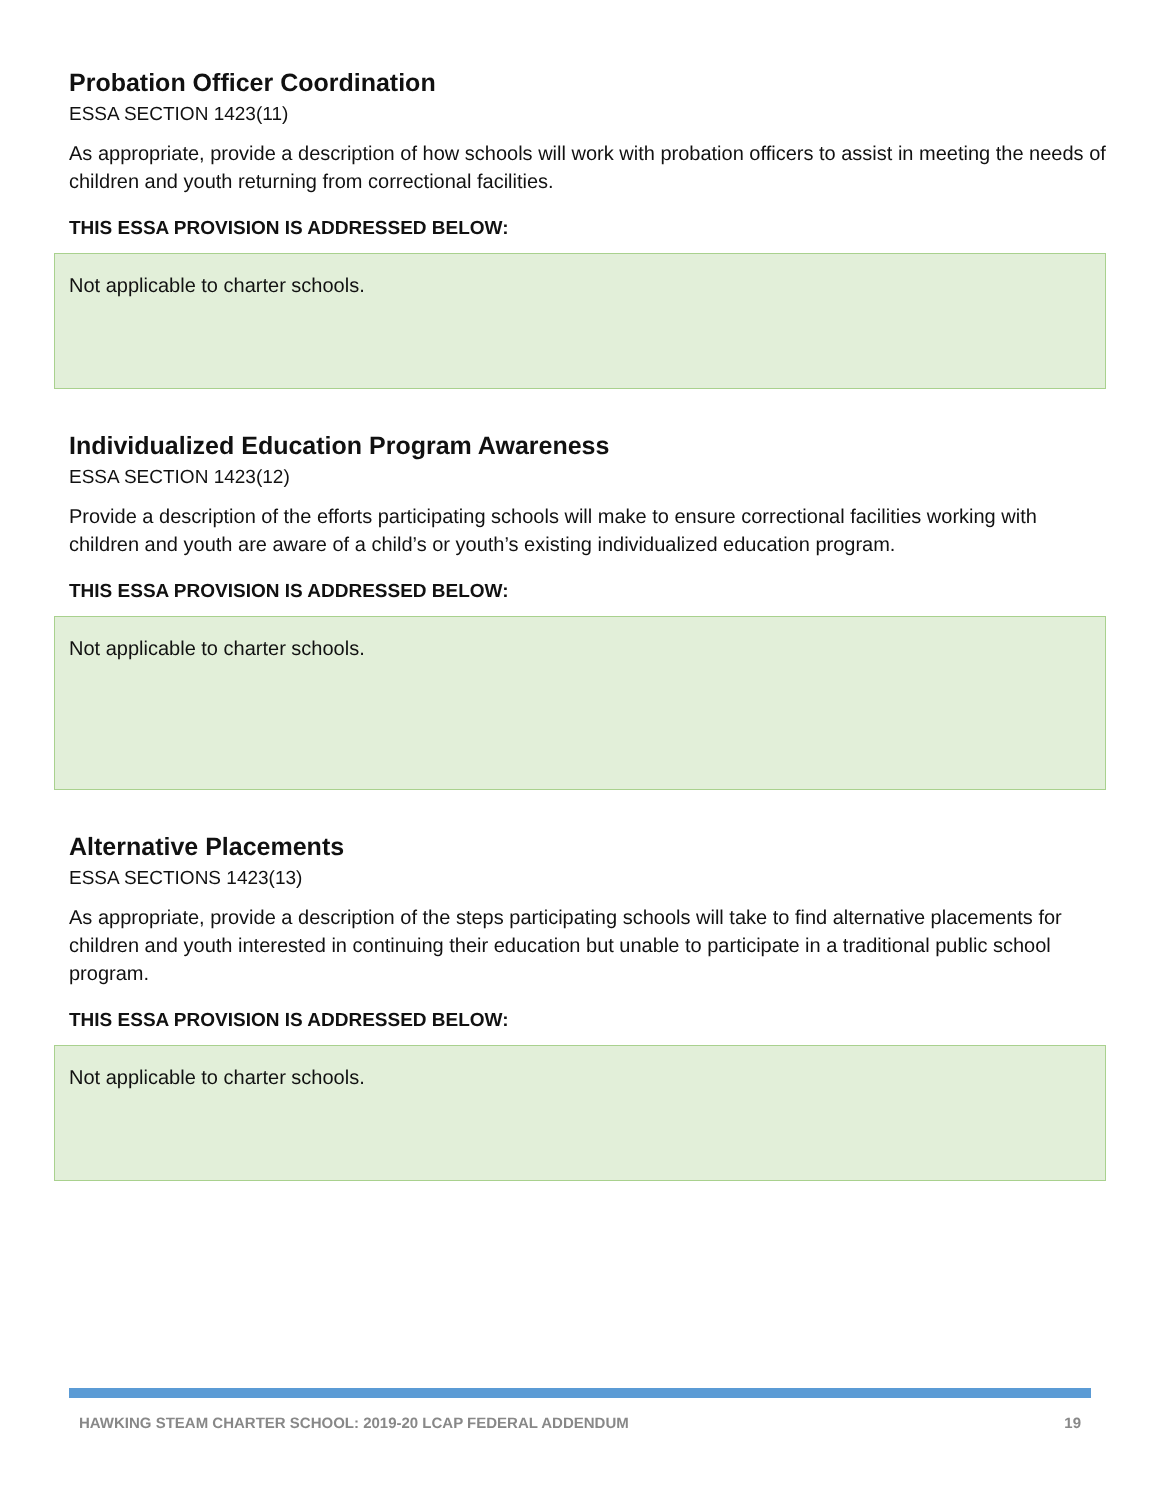Probation Officer Coordination
ESSA SECTION 1423(11)
As appropriate, provide a description of how schools will work with probation officers to assist in meeting the needs of children and youth returning from correctional facilities.
THIS ESSA PROVISION IS ADDRESSED BELOW:
Not applicable to charter schools.
Individualized Education Program Awareness
ESSA SECTION 1423(12)
Provide a description of the efforts participating schools will make to ensure correctional facilities working with children and youth are aware of a child’s or youth’s existing individualized education program.
THIS ESSA PROVISION IS ADDRESSED BELOW:
Not applicable to charter schools.
Alternative Placements
ESSA SECTIONS 1423(13)
As appropriate, provide a description of the steps participating schools will take to find alternative placements for children and youth interested in continuing their education but unable to participate in a traditional public school program.
THIS ESSA PROVISION IS ADDRESSED BELOW:
Not applicable to charter schools.
HAWKING STEAM CHARTER SCHOOL: 2019-20 LCAP FEDERAL ADDENDUM 19